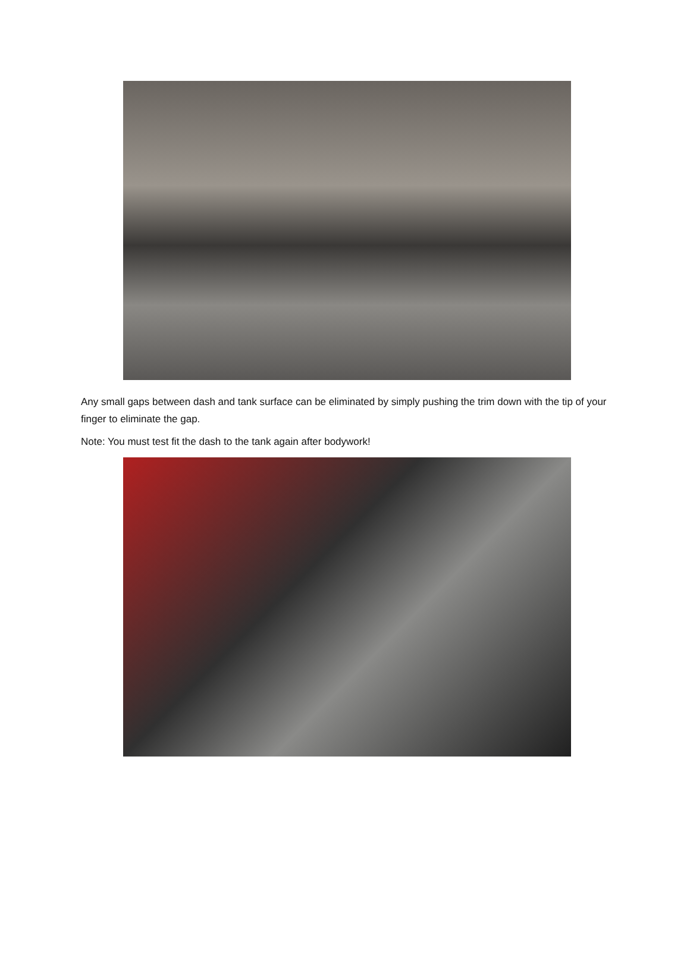Any small gaps between dash and tank surface can be eliminated by simply pushing the trim down with the tip of your finger to eliminate the gap.
Note: You must test fit the dash to the tank again after bodywork!